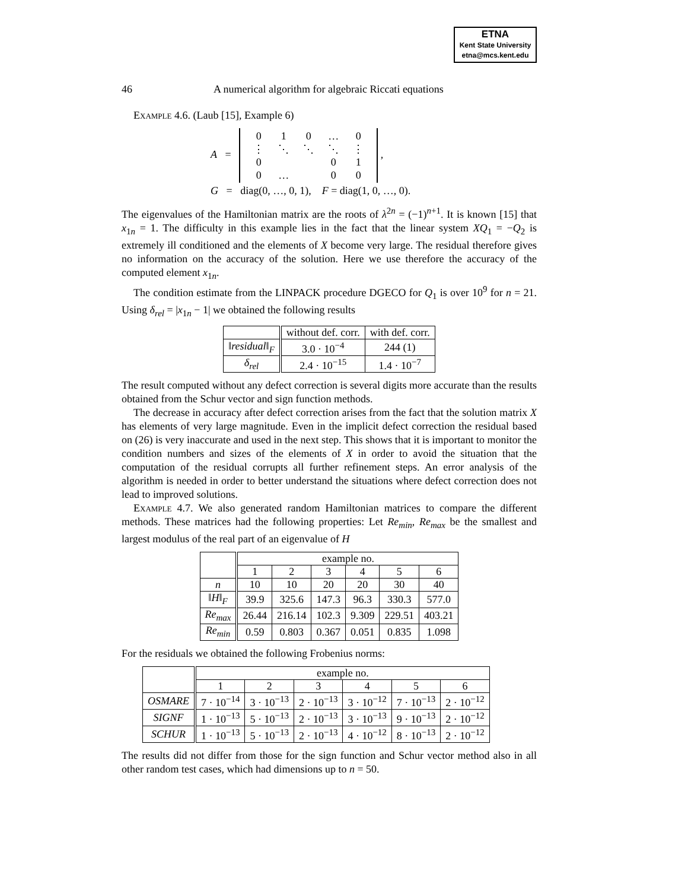ETNA
Kent State University
etna@mcs.kent.edu
46 A numerical algorithm for algebraic Riccati equations
Example 4.6. (Laub [15], Example 6)
A =
| 0 | 1 | 0 | … | 0 |
| ⋮ | ⋱ | ⋱ | ⋱ | ⋮ |
| 0 | | | 0 | 1 |
| 0 | … | | 0 | 0 |
,
G = diag(0, …, 0, 1), F = diag(1, 0, …, 0).
The eigenvalues of the Hamiltonian matrix are the roots of λ<sup>2n</sup> = (−1)<sup>n+1</sup>. It is known [15] that x<sub>1n</sub> = 1. The difficulty in this example lies in the fact that the linear system XQ<sub>1</sub> = −Q<sub>2</sub> is extremely ill conditioned and the elements of X become very large. The residual therefore gives no information on the accuracy of the solution. Here we use therefore the accuracy of the computed element x<sub>1n</sub>.
The condition estimate from the LINPACK procedure DGECO for Q<sub>1</sub> is over 10<sup>9</sup> for n = 21. Using δ<sub>rel</sub> = |x<sub>1n</sub> − 1| we obtained the following results
| | without def. corr. | with def. corr. |
| --- | --- | --- |
| ‖ residual ‖<sub>F</sub> | 3.0 · 10<sup>−4</sup> | 244 (1) |
| δ<sub>rel</sub> | 2.4 · 10<sup>−15</sup> | 1.4 · 10<sup>−7</sup> |
The result computed without any defect correction is several digits more accurate than the results obtained from the Schur vector and sign function methods.
The decrease in accuracy after defect correction arises from the fact that the solution matrix X has elements of very large magnitude. Even in the implicit defect correction the residual based on (26) is very inaccurate and used in the next step. This shows that it is important to monitor the condition numbers and sizes of the elements of X in order to avoid the situation that the computation of the residual corrupts all further refinement steps. An error analysis of the algorithm is needed in order to better understand the situations where defect correction does not lead to improved solutions.
Example 4.7. We also generated random Hamiltonian matrices to compare the different methods. These matrices had the following properties: Let Re<sub>min</sub>, Re<sub>max</sub> be the smallest and largest modulus of the real part of an eigenvalue of H
| | example no. | | | | | |
| --- | --- | --- | --- | --- | --- | --- |
| | 1 | 2 | 3 | 4 | 5 | 6 |
| n | 10 | 10 | 20 | 20 | 30 | 40 |
| ‖ H ‖<sub>F</sub> | 39.9 | 325.6 | 147.3 | 96.3 | 330.3 | 577.0 |
| Re<sub>max</sub> | 26.44 | 216.14 | 102.3 | 9.309 | 229.51 | 403.21 |
| Re<sub>min</sub> | 0.59 | 0.803 | 0.367 | 0.051 | 0.835 | 1.098 |
For the residuals we obtained the following Frobenius norms:
| | example no. | | | | | |
| --- | --- | --- | --- | --- | --- | --- |
| | 1 | 2 | 3 | 4 | 5 | 6 |
| OSMARE | 7 · 10<sup>−14</sup> | 3 · 10<sup>−13</sup> | 2 · 10<sup>−13</sup> | 3 · 10<sup>−12</sup> | 7 · 10<sup>−13</sup> | 2 · 10<sup>−12</sup> |
| SIGNF | 1 · 10<sup>−13</sup> | 5 · 10<sup>−13</sup> | 2 · 10<sup>−13</sup> | 3 · 10<sup>−13</sup> | 9 · 10<sup>−13</sup> | 2 · 10<sup>−12</sup> |
| SCHUR | 1 · 10<sup>−13</sup> | 5 · 10<sup>−13</sup> | 2 · 10<sup>−13</sup> | 4 · 10<sup>−12</sup> | 8 · 10<sup>−13</sup> | 2 · 10<sup>−12</sup> |
The results did not differ from those for the sign function and Schur vector method also in all other random test cases, which had dimensions up to n = 50.